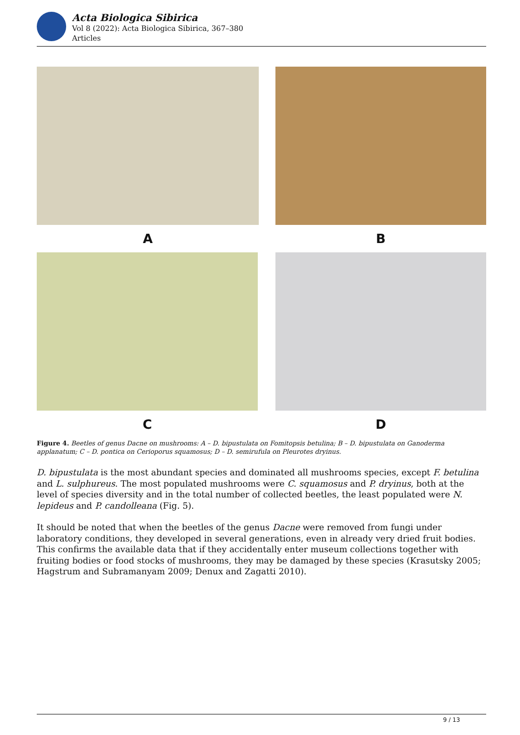Acta Biologica Sibirica
Vol 8 (2022): Acta Biologica Sibirica, 367–380
Articles
A B
C D
Figure 4. Beetles of genus Dacne on mushrooms: A – D. bipustulata on Fomitopsis betulina; B – D. bipustulata on Ganoderma applanatum; C – D. pontica on Cerioporus squamosus; D – D. semirufula on Pleurotes dryinus.
D. bipustulata is the most abundant species and dominated all mushrooms species, except F. betulina and L. sulphureus. The most populated mushrooms were C. squamosus and P. dryinus, both at the level of species diversity and in the total number of collected beetles, the least populated were N. lepideus and P. candolleana (Fig. 5).
It should be noted that when the beetles of the genus Dacne were removed from fungi under laboratory conditions, they developed in several generations, even in already very dried fruit bodies. This confirms the available data that if they accidentally enter museum collections together with fruiting bodies or food stocks of mushrooms, they may be damaged by these species (Krasutsky 2005; Hagstrum and Subramanyam 2009; Denux and Zagatti 2010).
9 / 13